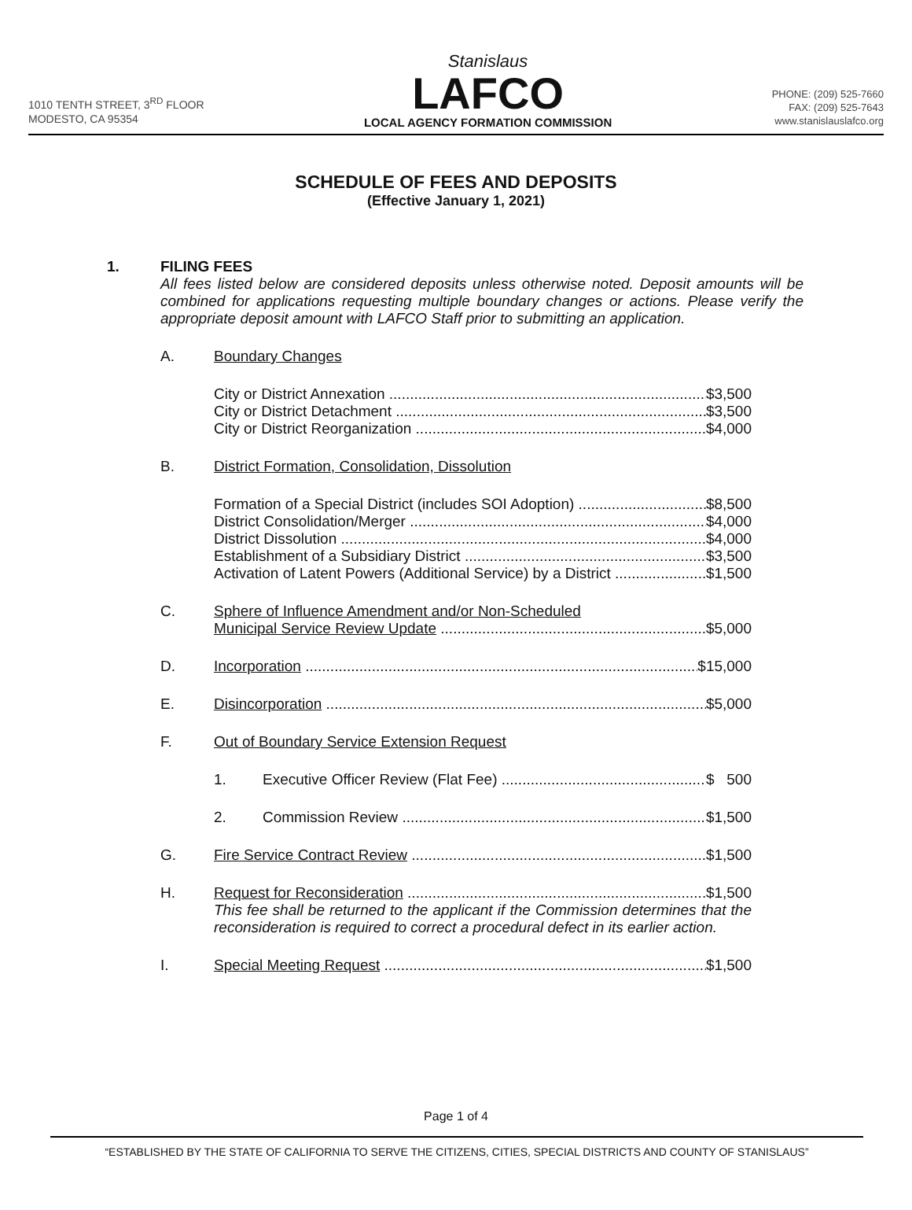1010 TENTH STREET, 3<sup>RD</sup> FLOOR
MODESTO, CA 95354
Stanislaus
LAFCO
LOCAL AGENCY FORMATION COMMISSION
PHONE: (209) 525-7660
FAX: (209) 525-7643
www.stanislauslafco.org
SCHEDULE OF FEES AND DEPOSITS
(Effective January 1, 2021)
1. FILING FEES
All fees listed below are considered deposits unless otherwise noted. Deposit amounts will be combined for applications requesting multiple boundary changes or actions. Please verify the appropriate deposit amount with LAFCO Staff prior to submitting an application.
A. Boundary Changes
City or District Annexation $3,500
City or District Detachment $3,500
City or District Reorganization $4,000
B. District Formation, Consolidation, Dissolution
Formation of a Special District (includes SOI Adoption) $8,500
District Consolidation/Merger $4,000
District Dissolution $4,000
Establishment of a Subsidiary District $3,500
Activation of Latent Powers (Additional Service) by a District $1,500
C. Sphere of Influence Amendment and/or Non-Scheduled
Municipal Service Review Update $5,000
D. Incorporation $15,000
E. Disincorporation $5,000
F. Out of Boundary Service Extension Request
1. Executive Officer Review (Flat Fee) $ 500
2. Commission Review $1,500
G. Fire Service Contract Review $1,500
H. Request for Reconsideration $1,500
This fee shall be returned to the applicant if the Commission determines that the reconsideration is required to correct a procedural defect in its earlier action.
I. Special Meeting Request $1,500
Page 1 of 4
“ESTABLISHED BY THE STATE OF CALIFORNIA TO SERVE THE CITIZENS, CITIES, SPECIAL DISTRICTS AND COUNTY OF STANISLAUS”